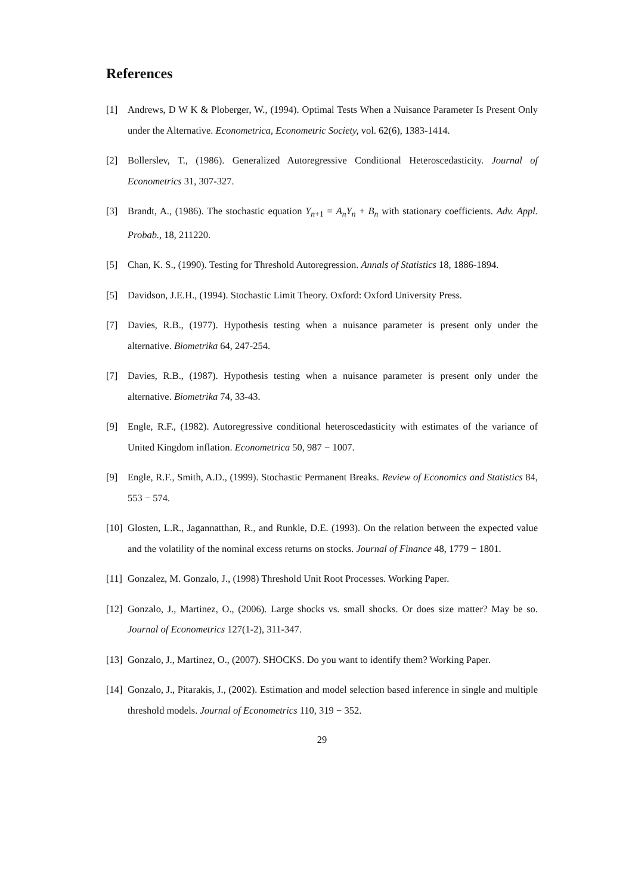References
[1] Andrews, D W K & Ploberger, W., (1994). Optimal Tests When a Nuisance Parameter Is Present Only under the Alternative. Econometrica, Econometric Society, vol. 62(6), 1383-1414.
[2] Bollerslev, T., (1986). Generalized Autoregressive Conditional Heteroscedasticity. Journal of Econometrics 31, 307-327.
[3] Brandt, A., (1986). The stochastic equation Y<sub>n+1</sub> = A<sub>n</sub>Y<sub>n</sub> + B<sub>n</sub> with stationary coefficients. Adv. Appl. Probab., 18, 211220.
[5] Chan, K. S., (1990). Testing for Threshold Autoregression. Annals of Statistics 18, 1886-1894.
[5] Davidson, J.E.H., (1994). Stochastic Limit Theory. Oxford: Oxford University Press.
[7] Davies, R.B., (1977). Hypothesis testing when a nuisance parameter is present only under the alternative. Biometrika 64, 247-254.
[7] Davies, R.B., (1987). Hypothesis testing when a nuisance parameter is present only under the alternative. Biometrika 74, 33-43.
[9] Engle, R.F., (1982). Autoregressive conditional heteroscedasticity with estimates of the variance of United Kingdom inflation. Econometrica 50, 987 − 1007.
[9] Engle, R.F., Smith, A.D., (1999). Stochastic Permanent Breaks. Review of Economics and Statistics 84, 553 − 574.
[10]
Glosten, L.R., Jagannatthan, R., and Runkle, D.E. (1993). On the relation between the expected value and the volatility of the nominal excess returns on stocks. Journal of Finance 48, 1779 − 1801.
[11]
Gonzalez, M. Gonzalo, J., (1998) Threshold Unit Root Processes. Working Paper.
[12]
Gonzalo, J., Martinez, O., (2006). Large shocks vs. small shocks. Or does size matter? May be so. Journal of Econometrics 127(1-2), 311-347.
[13]
Gonzalo, J., Martinez, O., (2007). SHOCKS. Do you want to identify them? Working Paper.
[14]
Gonzalo, J., Pitarakis, J., (2002). Estimation and model selection based inference in single and multiple threshold models. Journal of Econometrics 110, 319 − 352.
29